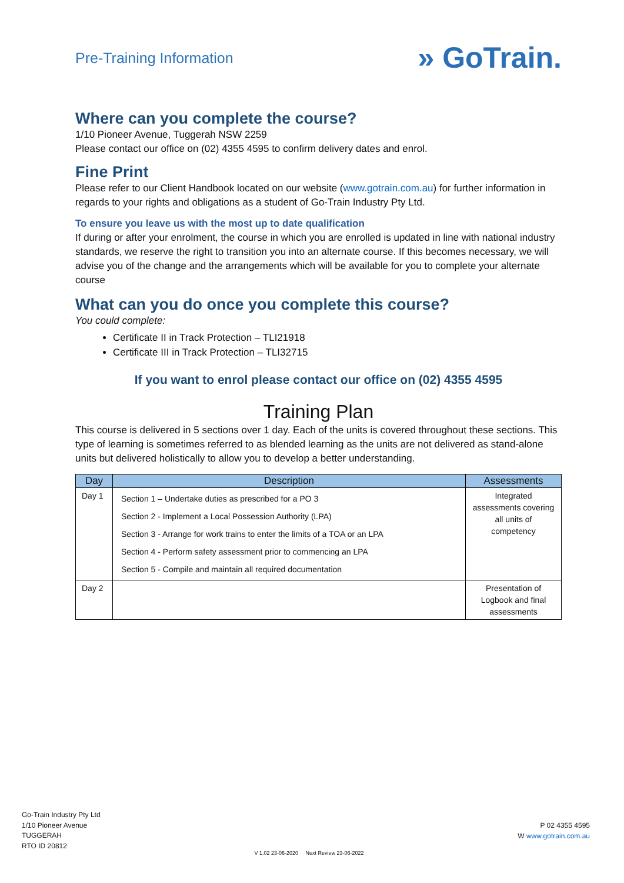Pre-Training Information
» GoTrain.
Where can you complete the course?
1/10 Pioneer Avenue, Tuggerah NSW 2259
Please contact our office on (02) 4355 4595 to confirm delivery dates and enrol.
Fine Print
Please refer to our Client Handbook located on our website (www.gotrain.com.au) for further information in regards to your rights and obligations as a student of Go-Train Industry Pty Ltd.
To ensure you leave us with the most up to date qualification
If during or after your enrolment, the course in which you are enrolled is updated in line with national industry standards, we reserve the right to transition you into an alternate course. If this becomes necessary, we will advise you of the change and the arrangements which will be available for you to complete your alternate course
What can you do once you complete this course?
You could complete:
Certificate II in Track Protection – TLI21918
Certificate III in Track Protection – TLI32715
If you want to enrol please contact our office on (02) 4355 4595
Training Plan
This course is delivered in 5 sections over 1 day. Each of the units is covered throughout these sections. This type of learning is sometimes referred to as blended learning as the units are not delivered as stand-alone units but delivered holistically to allow you to develop a better understanding.
| Day | Description | Assessments |
| --- | --- | --- |
| Day 1 | Section 1 – Undertake duties as prescribed for a PO 3 Section 2 - Implement a Local Possession Authority (LPA) Section 3 - Arrange for work trains to enter the limits of a TOA or an LPA Section 4 - Perform safety assessment prior to commencing an LPA Section 5 - Compile and maintain all required documentation | Integrated assessments covering all units of competency |
| Day 2 | | Presentation of Logbook and final assessments |
Go-Train Industry Pty Ltd
1/10 Pioneer Avenue
TUGGERAH
RTO ID 20812
V 1.02 23-06-2020 Next Review 23-06-2022
P 02 4355 4595
W www.gotrain.com.au